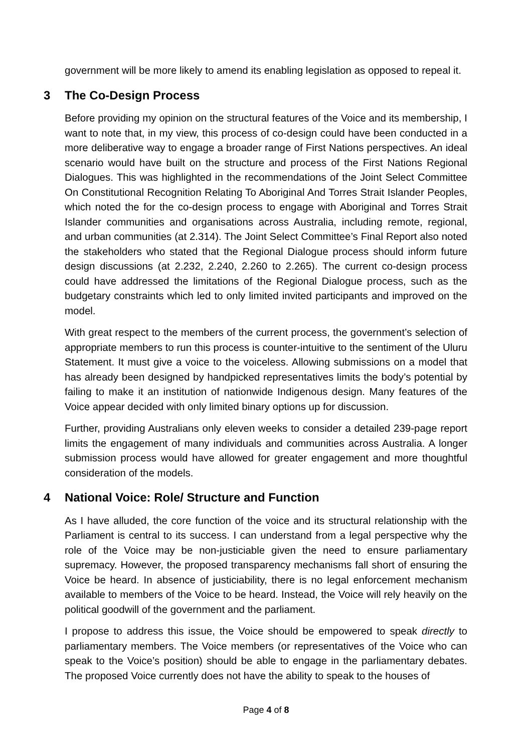government will be more likely to amend its enabling legislation as opposed to repeal it.
3 The Co-Design Process
Before providing my opinion on the structural features of the Voice and its membership, I want to note that, in my view, this process of co-design could have been conducted in a more deliberative way to engage a broader range of First Nations perspectives. An ideal scenario would have built on the structure and process of the First Nations Regional Dialogues. This was highlighted in the recommendations of the Joint Select Committee On Constitutional Recognition Relating To Aboriginal And Torres Strait Islander Peoples, which noted the for the co-design process to engage with Aboriginal and Torres Strait Islander communities and organisations across Australia, including remote, regional, and urban communities (at 2.314). The Joint Select Committee’s Final Report also noted the stakeholders who stated that the Regional Dialogue process should inform future design discussions (at 2.232, 2.240, 2.260 to 2.265). The current co-design process could have addressed the limitations of the Regional Dialogue process, such as the budgetary constraints which led to only limited invited participants and improved on the model.
With great respect to the members of the current process, the government’s selection of appropriate members to run this process is counter-intuitive to the sentiment of the Uluru Statement. It must give a voice to the voiceless. Allowing submissions on a model that has already been designed by handpicked representatives limits the body’s potential by failing to make it an institution of nationwide Indigenous design. Many features of the Voice appear decided with only limited binary options up for discussion.
Further, providing Australians only eleven weeks to consider a detailed 239-page report limits the engagement of many individuals and communities across Australia. A longer submission process would have allowed for greater engagement and more thoughtful consideration of the models.
4 National Voice: Role/ Structure and Function
As I have alluded, the core function of the voice and its structural relationship with the Parliament is central to its success. I can understand from a legal perspective why the role of the Voice may be non-justiciable given the need to ensure parliamentary supremacy. However, the proposed transparency mechanisms fall short of ensuring the Voice be heard. In absence of justiciability, there is no legal enforcement mechanism available to members of the Voice to be heard. Instead, the Voice will rely heavily on the political goodwill of the government and the parliament.
I propose to address this issue, the Voice should be empowered to speak directly to parliamentary members. The Voice members (or representatives of the Voice who can speak to the Voice’s position) should be able to engage in the parliamentary debates. The proposed Voice currently does not have the ability to speak to the houses of
Page 4 of 8